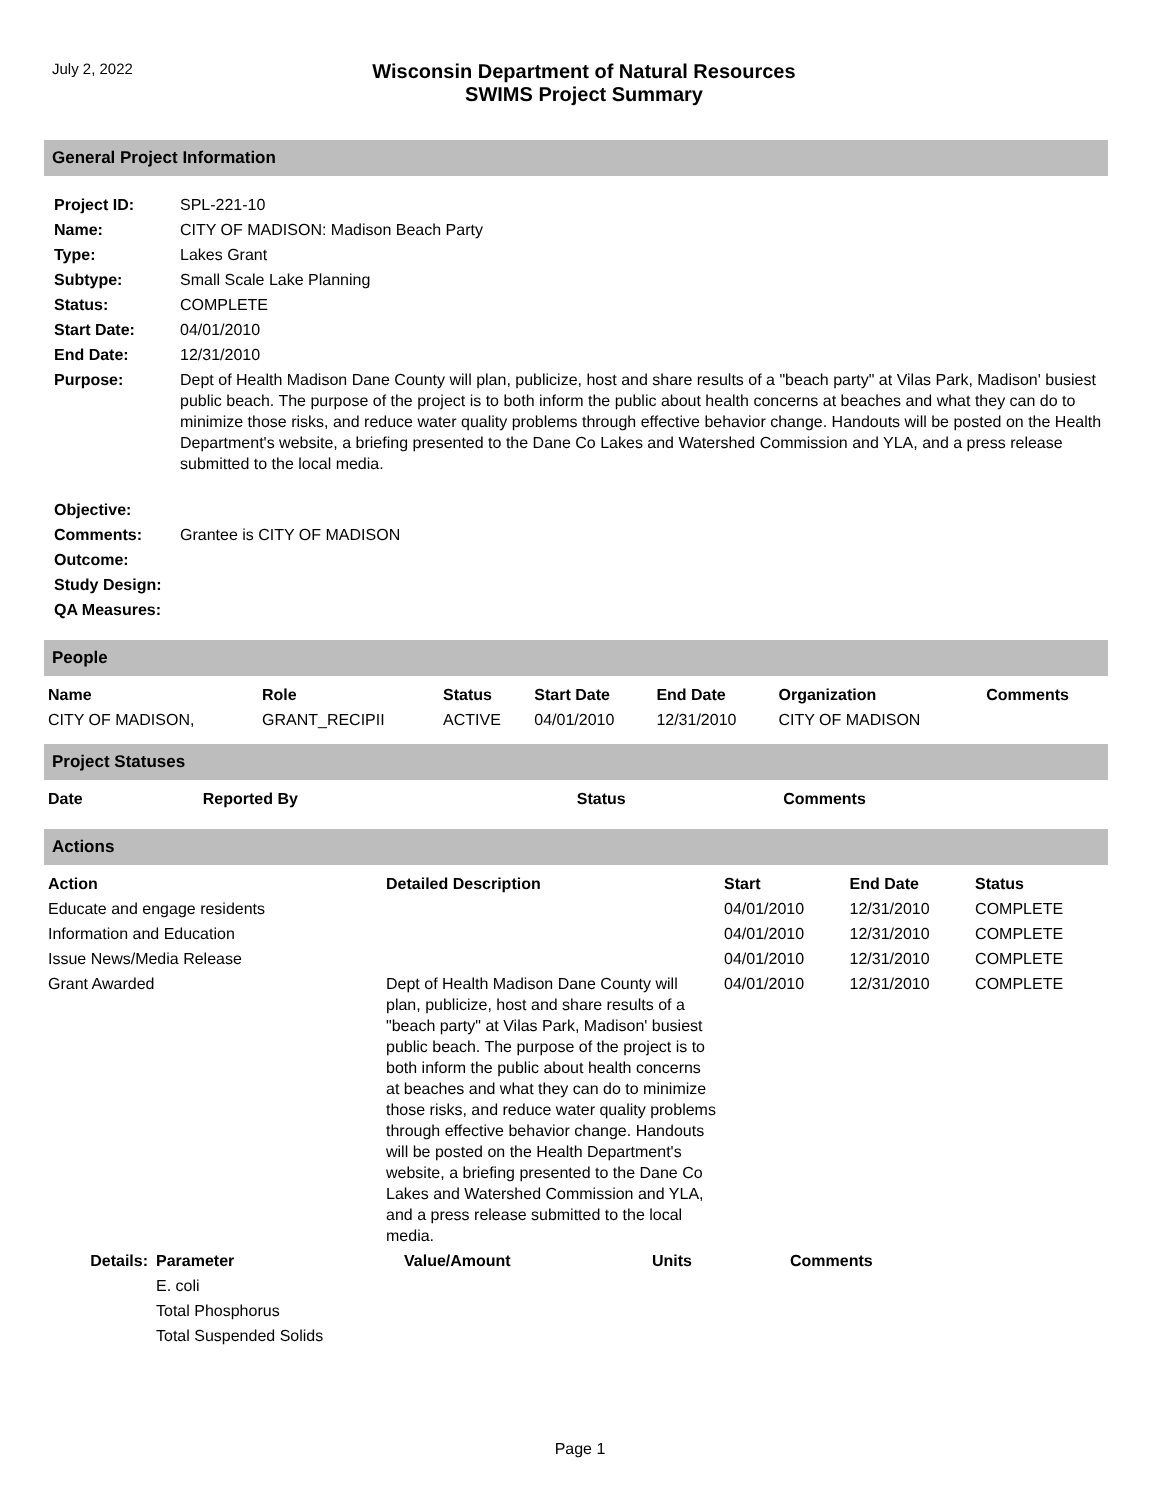July 2, 2022
Wisconsin Department of Natural Resources
SWIMS Project Summary
General Project Information
| Project ID: | SPL-221-10 |
| Name: | CITY OF MADISON: Madison Beach Party |
| Type: | Lakes Grant |
| Subtype: | Small Scale Lake Planning |
| Status: | COMPLETE |
| Start Date: | 04/01/2010 |
| End Date: | 12/31/2010 |
| Purpose: | Dept of Health Madison Dane County will plan, publicize, host and share results of a "beach party" at Vilas Park, Madison' busiest public beach. The purpose of the project is to both inform the public about health concerns at beaches and what they can do to minimize those risks, and reduce water quality problems through effective behavior change. Handouts will be posted on the Health Department's website, a briefing presented to the Dane Co Lakes and Watershed Commission and YLA, and a press release submitted to the local media. |
| Objective: | |
| Comments: | Grantee is CITY OF MADISON |
| Outcome: | |
| Study Design: | |
| QA Measures: | |
People
| Name | Role | Status | Start Date | End Date | Organization | Comments |
| --- | --- | --- | --- | --- | --- | --- |
| CITY OF MADISON, | GRANT_RECIPII | ACTIVE | 04/01/2010 | 12/31/2010 | CITY OF MADISON | |
Project Statuses
| Date | Reported By | Status | Comments |
| --- | --- | --- | --- |
Actions
| Action | Detailed Description | Start | End Date | Status |
| --- | --- | --- | --- | --- |
| Educate and engage residents | | 04/01/2010 | 12/31/2010 | COMPLETE |
| Information and Education | | 04/01/2010 | 12/31/2010 | COMPLETE |
| Issue News/Media Release | | 04/01/2010 | 12/31/2010 | COMPLETE |
| Grant Awarded | Dept of Health Madison Dane County will plan, publicize, host and share results of a "beach party" at Vilas Park, Madison' busiest public beach. The purpose of the project is to both inform the public about health concerns at beaches and what they can do to minimize those risks, and reduce water quality problems through effective behavior change. Handouts will be posted on the Health Department's website, a briefing presented to the Dane Co Lakes and Watershed Commission and YLA, and a press release submitted to the local media. | 04/01/2010 | 12/31/2010 | COMPLETE |
| Details: | Parameter | Value/Amount | Units | Comments |
| --- | --- | --- | --- | --- |
| | E. coli | | | |
| | Total Phosphorus | | | |
| | Total Suspended Solids | | | |
Page 1